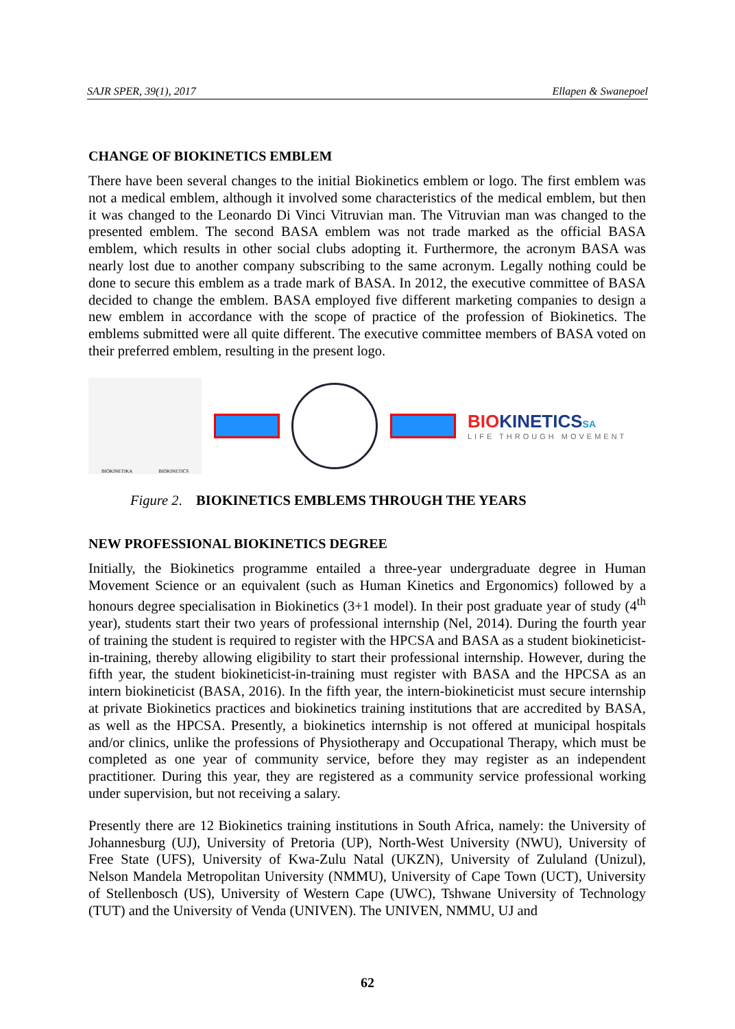SAJR SPER, 39(1), 2017 Ellapen & Swanepoel
CHANGE OF BIOKINETICS EMBLEM
There have been several changes to the initial Biokinetics emblem or logo. The first emblem was not a medical emblem, although it involved some characteristics of the medical emblem, but then it was changed to the Leonardo Di Vinci Vitruvian man. The Vitruvian man was changed to the presented emblem. The second BASA emblem was not trade marked as the official BASA emblem, which results in other social clubs adopting it. Furthermore, the acronym BASA was nearly lost due to another company subscribing to the same acronym. Legally nothing could be done to secure this emblem as a trade mark of BASA. In 2012, the executive committee of BASA decided to change the emblem. BASA employed five different marketing companies to design a new emblem in accordance with the scope of practice of the profession of Biokinetics. The emblems submitted were all quite different. The executive committee members of BASA voted on their preferred emblem, resulting in the present logo.
BIOKINETIKA BIOKINETICS
BIOKINETICSSA
LIFE THROUGH MOVEMENT
Figure 2. BIOKINETICS EMBLEMS THROUGH THE YEARS
NEW PROFESSIONAL BIOKINETICS DEGREE
Initially, the Biokinetics programme entailed a three-year undergraduate degree in Human Movement Science or an equivalent (such as Human Kinetics and Ergonomics) followed by a honours degree specialisation in Biokinetics (3+1 model). In their post graduate year of study (4<sup>th</sup> year), students start their two years of professional internship (Nel, 2014). During the fourth year of training the student is required to register with the HPCSA and BASA as a student biokineticist-in-training, thereby allowing eligibility to start their professional internship. However, during the fifth year, the student biokineticist-in-training must register with BASA and the HPCSA as an intern biokineticist (BASA, 2016). In the fifth year, the intern-biokineticist must secure internship at private Biokinetics practices and biokinetics training institutions that are accredited by BASA, as well as the HPCSA. Presently, a biokinetics internship is not offered at municipal hospitals and/or clinics, unlike the professions of Physiotherapy and Occupational Therapy, which must be completed as one year of community service, before they may register as an independent practitioner. During this year, they are registered as a community service professional working under supervision, but not receiving a salary.
Presently there are 12 Biokinetics training institutions in South Africa, namely: the University of Johannesburg (UJ), University of Pretoria (UP), North-West University (NWU), University of Free State (UFS), University of Kwa-Zulu Natal (UKZN), University of Zululand (Unizul), Nelson Mandela Metropolitan University (NMMU), University of Cape Town (UCT), University of Stellenbosch (US), University of Western Cape (UWC), Tshwane University of Technology (TUT) and the University of Venda (UNIVEN). The UNIVEN, NMMU, UJ and
62